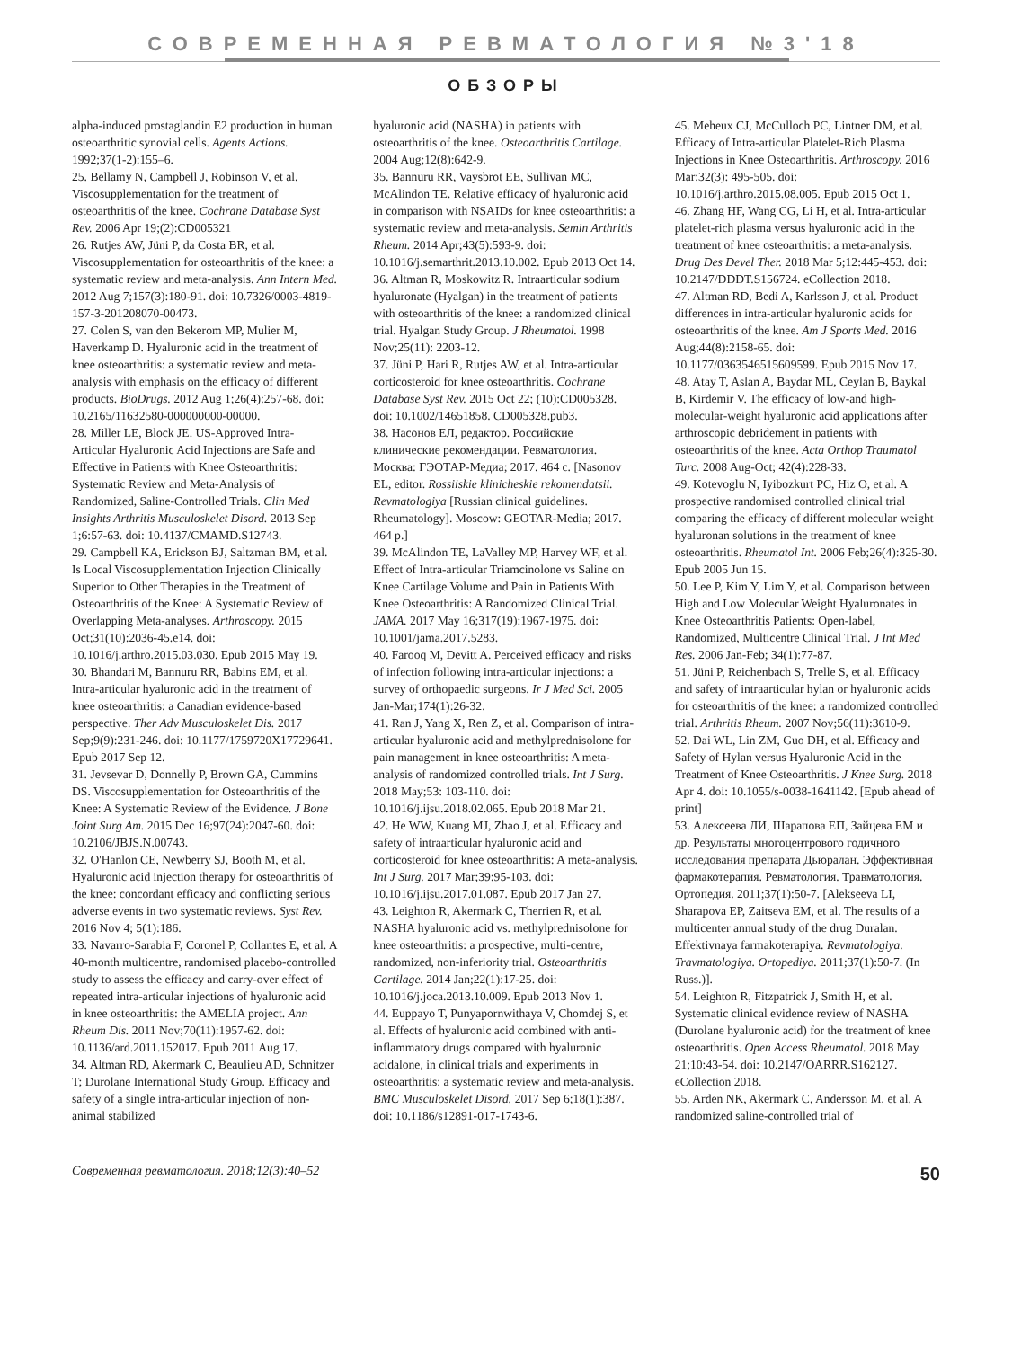СОВРЕМЕННАЯ РЕВМАТОЛОГИЯ №3'18
ОБЗОРЫ
alpha-induced prostaglandin E2 production in human osteoarthritic synovial cells. Agents Actions. 1992;37(1-2):155–6.
25. Bellamy N, Campbell J, Robinson V, et al. Viscosupplementation for the treatment of osteoarthritis of the knee. Cochrane Database Syst Rev. 2006 Apr 19;(2):CD005321
26. Rutjes AW, Jüni P, da Costa BR, et al. Viscosupplementation for osteoarthritis of the knee: a systematic review and meta-analysis. Ann Intern Med. 2012 Aug 7;157(3):180-91. doi: 10.7326/0003-4819-157-3-201208070-00473.
27. Colen S, van den Bekerom MP, Mulier M, Haverkamp D. Hyaluronic acid in the treatment of knee osteoarthritis: a systematic review and meta-analysis with emphasis on the efficacy of different products. BioDrugs. 2012 Aug 1;26(4):257-68. doi: 10.2165/11632580-000000000-00000.
28. Miller LE, Block JE. US-Approved Intra-Articular Hyaluronic Acid Injections are Safe and Effective in Patients with Knee Osteoarthritis: Systematic Review and Meta-Analysis of Randomized, Saline-Controlled Trials. Clin Med Insights Arthritis Musculoskelet Disord. 2013 Sep 1;6:57-63. doi: 10.4137/CMAMD.S12743.
29. Campbell KA, Erickson BJ, Saltzman BM, et al. Is Local Viscosupplementation Injection Clinically Superior to Other Therapies in the Treatment of Osteoarthritis of the Knee: A Systematic Review of Overlapping Meta-analyses. Arthroscopy. 2015 Oct;31(10):2036-45.e14. doi: 10.1016/j.arthro.2015.03.030. Epub 2015 May 19.
30. Bhandari M, Bannuru RR, Babins EM, et al. Intra-articular hyaluronic acid in the treatment of knee osteoarthritis: a Canadian evidence-based perspective. Ther Adv Musculoskelet Dis. 2017 Sep;9(9):231-246. doi: 10.1177/1759720X17729641. Epub 2017 Sep 12.
31. Jevsevar D, Donnelly P, Brown GA, Cummins DS. Viscosupplementation for Osteoarthritis of the Knee: A Systematic Review of the Evidence. J Bone Joint Surg Am. 2015 Dec 16;97(24):2047-60. doi: 10.2106/JBJS.N.00743.
32. O'Hanlon CE, Newberry SJ, Booth M, et al. Hyaluronic acid injection therapy for osteoarthritis of the knee: concordant efficacy and conflicting serious adverse events in two systematic reviews. Syst Rev. 2016 Nov 4; 5(1):186.
33. Navarro-Sarabia F, Coronel P, Collantes E, et al. A 40-month multicentre, randomised placebo-controlled study to assess the efficacy and carry-over effect of repeated intra-articular injections of hyaluronic acid in knee osteoarthritis: the AMELIA project. Ann Rheum Dis. 2011 Nov;70(11):1957-62. doi: 10.1136/ard.2011.152017. Epub 2011 Aug 17.
34. Altman RD, Akermark C, Beaulieu AD, Schnitzer T; Durolane International Study Group. Efficacy and safety of a single intra-articular injection of non-animal stabilized
hyaluronic acid (NASHA) in patients with osteoarthritis of the knee. Osteoarthritis Cartilage. 2004 Aug;12(8):642-9.
35. Bannuru RR, Vaysbrot EE, Sullivan MC, McAlindon TE. Relative efficacy of hyaluronic acid in comparison with NSAIDs for knee osteoarthritis: a systematic review and meta-analysis. Semin Arthritis Rheum. 2014 Apr;43(5):593-9. doi: 10.1016/j.semarthrit.2013.10.002. Epub 2013 Oct 14.
36. Altman R, Moskowitz R. Intraarticular sodium hyaluronate (Hyalgan) in the treatment of patients with osteoarthritis of the knee: a randomized clinical trial. Hyalgan Study Group. J Rheumatol. 1998 Nov;25(11): 2203-12.
37. Jüni P, Hari R, Rutjes AW, et al. Intra-articular corticosteroid for knee osteoarthritis. Cochrane Database Syst Rev. 2015 Oct 22; (10):CD005328. doi: 10.1002/14651858. CD005328.pub3.
38. Насонов ЕЛ, редактор. Российские клинические рекомендации. Ревматология. Москва: ГЭОТАР-Медиа; 2017. 464 с. [Nasonov EL, editor. Rossiiskie klinicheskie rekomendatsii. Revmatologiya [Russian clinical guidelines. Rheumatology]. Moscow: GEOTAR-Media; 2017. 464 p.]
39. McAlindon TE, LaValley MP, Harvey WF, et al. Effect of Intra-articular Triamcinolone vs Saline on Knee Cartilage Volume and Pain in Patients With Knee Osteoarthritis: A Randomized Clinical Trial. JAMA. 2017 May 16;317(19):1967-1975. doi: 10.1001/jama.2017.5283.
40. Farooq M, Devitt A. Perceived efficacy and risks of infection following intra-articular injections: a survey of orthopaedic surgeons. Ir J Med Sci. 2005 Jan-Mar;174(1):26-32.
41. Ran J, Yang X, Ren Z, et al. Comparison of intra-articular hyaluronic acid and methylprednisolone for pain management in knee osteoarthritis: A meta-analysis of randomized controlled trials. Int J Surg. 2018 May;53: 103-110. doi: 10.1016/j.ijsu.2018.02.065. Epub 2018 Mar 21.
42. He WW, Kuang MJ, Zhao J, et al. Efficacy and safety of intraarticular hyaluronic acid and corticosteroid for knee osteoarthritis: A meta-analysis. Int J Surg. 2017 Mar;39:95-103. doi: 10.1016/j.ijsu.2017.01.087. Epub 2017 Jan 27.
43. Leighton R, Akermark C, Therrien R, et al. NASHA hyaluronic acid vs. methylprednisolone for knee osteoarthritis: a prospective, multi-centre, randomized, non-inferiority trial. Osteoarthritis Cartilage. 2014 Jan;22(1):17-25. doi: 10.1016/j.joca.2013.10.009. Epub 2013 Nov 1.
44. Euppayo T, Punyapornwithaya V, Chomdej S, et al. Effects of hyaluronic acid combined with anti-inflammatory drugs compared with hyaluronic acidalone, in clinical trials and experiments in osteoarthritis: a systematic review and meta-analysis. BMC Musculoskelet Disord. 2017 Sep 6;18(1):387. doi: 10.1186/s12891-017-1743-6.
45. Meheux CJ, McCulloch PC, Lintner DM, et al. Efficacy of Intra-articular Platelet-Rich Plasma Injections in Knee Osteoarthritis. Arthroscopy. 2016 Mar;32(3): 495-505. doi: 10.1016/j.arthro.2015.08.005. Epub 2015 Oct 1.
46. Zhang HF, Wang CG, Li H, et al. Intra-articular platelet-rich plasma versus hyaluronic acid in the treatment of knee osteoarthritis: a meta-analysis. Drug Des Devel Ther. 2018 Mar 5;12:445-453. doi: 10.2147/DDDT.S156724. eCollection 2018.
47. Altman RD, Bedi A, Karlsson J, et al. Product differences in intra-articular hyaluronic acids for osteoarthritis of the knee. Am J Sports Med. 2016 Aug;44(8):2158-65. doi: 10.1177/0363546515609599. Epub 2015 Nov 17.
48. Atay T, Aslan A, Baydar ML, Ceylan B, Baykal B, Kirdemir V. The efficacy of low-and high-molecular-weight hyaluronic acid applications after arthroscopic debridement in patients with osteoarthritis of the knee. Acta Orthop Traumatol Turc. 2008 Aug-Oct; 42(4):228-33.
49. Kotevoglu N, Iyibozkurt PC, Hiz O, et al. A prospective randomised controlled clinical trial comparing the efficacy of different molecular weight hyaluronan solutions in the treatment of knee osteoarthritis. Rheumatol Int. 2006 Feb;26(4):325-30. Epub 2005 Jun 15.
50. Lee P, Kim Y, Lim Y, et al. Comparison between High and Low Molecular Weight Hyaluronates in Knee Osteoarthritis Patients: Open-label, Randomized, Multicentre Clinical Trial. J Int Med Res. 2006 Jan-Feb; 34(1):77-87.
51. Jüni P, Reichenbach S, Trelle S, et al. Efficacy and safety of intraarticular hylan or hyaluronic acids for osteoarthritis of the knee: a randomized controlled trial. Arthritis Rheum. 2007 Nov;56(11):3610-9.
52. Dai WL, Lin ZM, Guo DH, et al. Efficacy and Safety of Hylan versus Hyaluronic Acid in the Treatment of Knee Osteoarthritis. J Knee Surg. 2018 Apr 4. doi: 10.1055/s-0038-1641142. [Epub ahead of print]
53. Алексеева ЛИ, Шарапова ЕП, Зайцева ЕМ и др. Результаты многоцентрового годичного исследования препарата Дьюралан. Эффективная фармакотерапия. Ревматология. Травматология. Ортопедия. 2011;37(1):50-7. [Alekseeva LI, Sharapova EP, Zaitseva EM, et al. The results of a multicenter annual study of the drug Duralan. Effektivnaya farmakoterapiya. Revmatologiya. Travmatologiya. Ortopediya. 2011;37(1):50-7. (In Russ.)].
54. Leighton R, Fitzpatrick J, Smith H, et al. Systematic clinical evidence review of NASHA (Durolane hyaluronic acid) for the treatment of knee osteoarthritis. Open Access Rheumatol. 2018 May 21;10:43-54. doi: 10.2147/OARRR.S162127. eCollection 2018.
55. Arden NK, Akermark C, Andersson M, et al. A randomized saline-controlled trial of
Современная ревматология. 2018;12(3):40–52 50